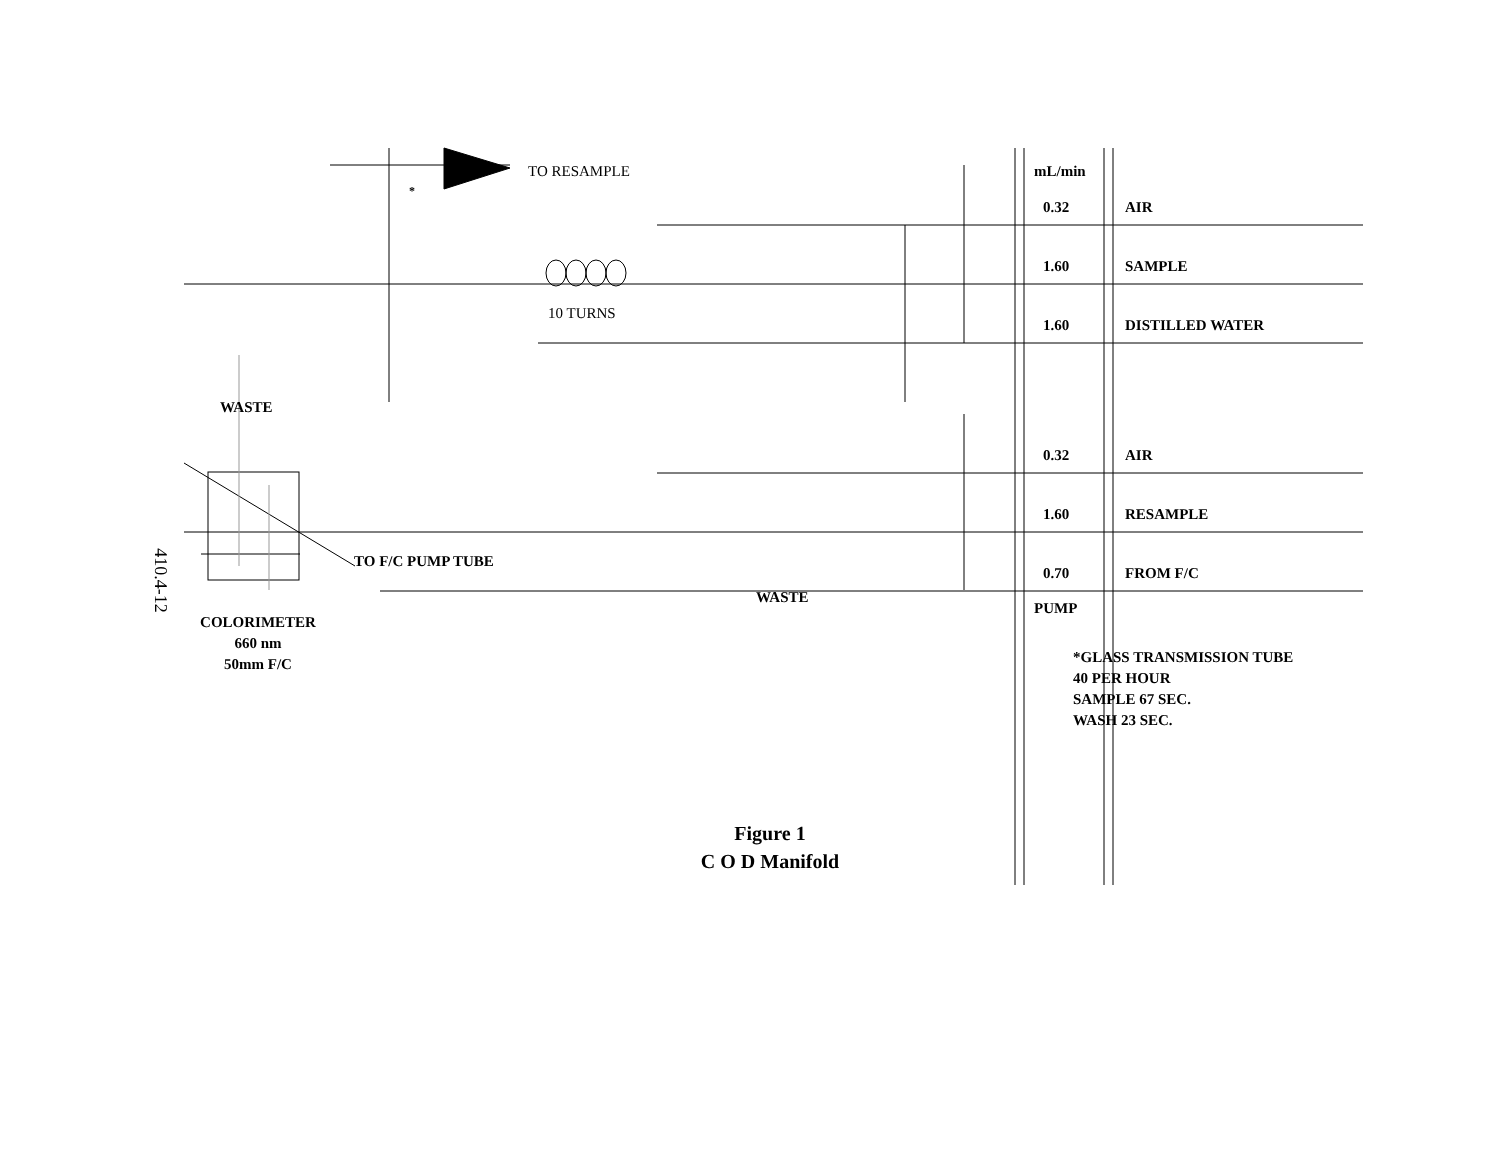TO RESAMPLE
*
mL/min
0.32 AIR
1.60 SAMPLE
10 TURNS
1.60 DISTILLED WATER
WASTE
0.32 AIR
1.60 RESAMPLE
TO F/C PUMP TUBE
0.70 FROM F/C
WASTE
PUMP
410.4-12
COLORIMETER
660 nm
50mm F/C
*GLASS TRANSMISSION TUBE
40 PER HOUR
SAMPLE 67 SEC.
WASH 23 SEC.
Figure 1
C O D Manifold